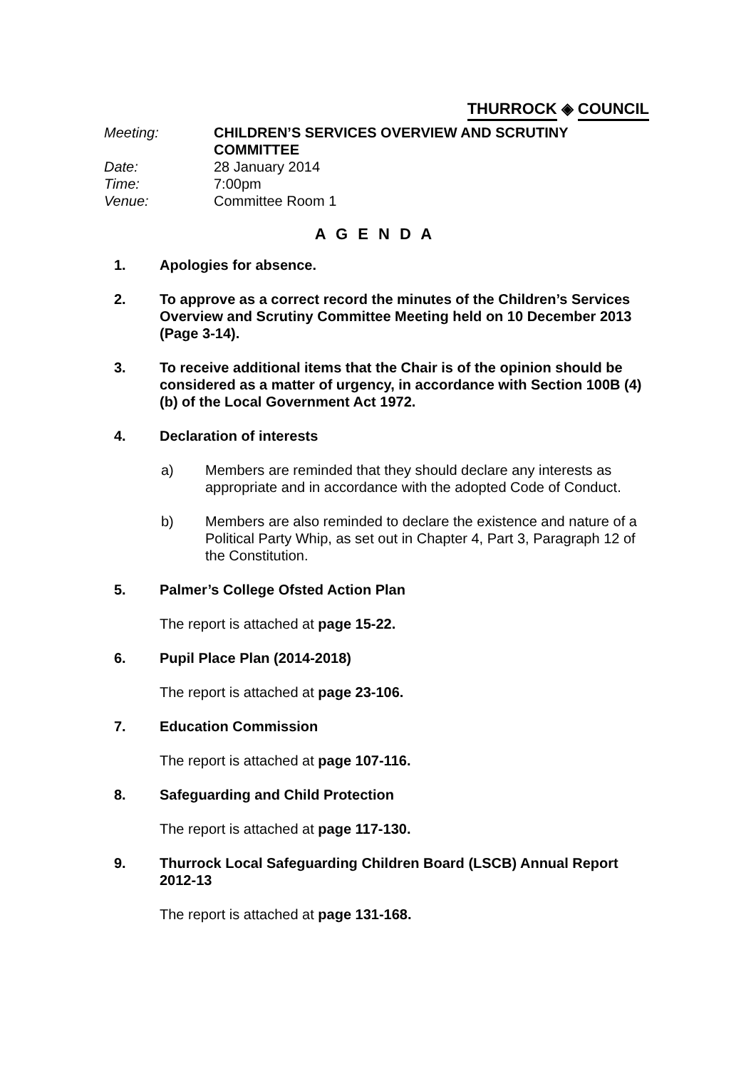THURROCK ◈ COUNCIL
Meeting:
CHILDREN’S SERVICES OVERVIEW AND SCRUTINY COMMITTEE
Date:
28 January 2014
Time:
7:00pm
Venue:
Committee Room 1
A G E N D A
1. Apologies for absence.
2. To approve as a correct record the minutes of the Children’s Services Overview and Scrutiny Committee Meeting held on 10 December 2013 (Page 3-14).
3. To receive additional items that the Chair is of the opinion should be considered as a matter of urgency, in accordance with Section 100B (4) (b) of the Local Government Act 1972.
4. Declaration of interests
a) Members are reminded that they should declare any interests as appropriate and in accordance with the adopted Code of Conduct.
b) Members are also reminded to declare the existence and nature of a Political Party Whip, as set out in Chapter 4, Part 3, Paragraph 12 of the Constitution.
5. Palmer’s College Ofsted Action Plan
The report is attached at page 15-22.
6. Pupil Place Plan (2014-2018)
The report is attached at page 23-106.
7. Education Commission
The report is attached at page 107-116.
8. Safeguarding and Child Protection
The report is attached at page 117-130.
9. Thurrock Local Safeguarding Children Board (LSCB) Annual Report 2012-13
The report is attached at page 131-168.